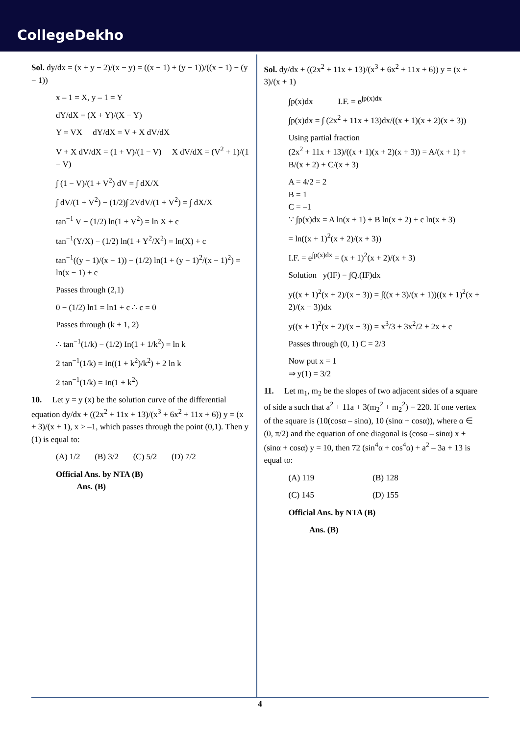CollegeDekho
Sol. dy/dx = (x + y − 2)/(x − y) = ((x − 1) + (y − 1))/((x − 1) − (y − 1))
x – 1 = X, y – 1 = Y
dY/dX = (X + Y)/(X − Y)
Y = VX dY/dX = V + X dV/dX
V + X dV/dX = (1 + V)/(1 − V) X dV/dX = (V<sup>2</sup> + 1)/(1 − V)
∫ (1 − V)/(1 + V<sup>2</sup>) dV = ∫ dX/X
∫ dV/(1 + V<sup>2</sup>) − (1/2)∫ 2VdV/(1 + V<sup>2</sup>) = ∫ dX/X
tan<sup>−1</sup> V − (1/2) ln(1 + V<sup>2</sup>) = ln X + c
tan<sup>−1</sup>(Y/X) − (1/2) ln(1 + Y<sup>2</sup>/X<sup>2</sup>) = ln(X) + c
tan<sup>−1</sup>((y − 1)/(x − 1)) − (1/2) ln(1 + (y − 1)<sup>2</sup>/(x − 1)<sup>2</sup>) = ln(x − 1) + c
Passes through (2,1)
0 − (1/2) ln1 = ln1 + c ∴ c = 0
Passes through (k + 1, 2)
∴ tan<sup>−1</sup>(1/k) − (1/2) In(1 + 1/k<sup>2</sup>) = ln k
2 tan<sup>−1</sup>(1/k) = In((1 + k<sup>2</sup>)/k<sup>2</sup>) + 2 ln k
2 tan<sup>−1</sup>(1/k) = In(1 + k<sup>2</sup>)
10. Let y = y (x) be the solution curve of the differential equation dy/dx + ((2x<sup>2</sup> + 11x + 13)/(x<sup>3</sup> + 6x<sup>2</sup> + 11x + 6)) y = (x + 3)/(x + 1), x > –1, which passes through the point (0,1). Then y (1) is equal to:
(A) 1/2 (B) 3/2 (C) 5/2 (D) 7/2
Official Ans. by NTA (B)
Ans. (B)
Sol. dy/dx + ((2x<sup>2</sup> + 11x + 13)/(x<sup>3</sup> + 6x<sup>2</sup> + 11x + 6)) y = (x + 3)/(x + 1)
∫p(x)dx I.F. = e<sup>∫p(x)dx</sup>
∫p(x)dx = ∫ (2x<sup>2</sup> + 11x + 13)dx/((x + 1)(x + 2)(x + 3))
Using partial fraction
(2x<sup>2</sup> + 11x + 13)/((x + 1)(x + 2)(x + 3)) = A/(x + 1) + B/(x + 2) + C/(x + 3)
A = 4/2 = 2
B = 1
C = –1
∵ ∫p(x)dx = A ln(x + 1) + B ln(x + 2) + c ln(x + 3)
= ln((x + 1)<sup>2</sup>(x + 2)/(x + 3))
I.F. = e<sup>∫p(x)dx</sup> = (x + 1)<sup>2</sup>(x + 2)/(x + 3)
Solution y(IF) = ∫Q.(IF)dx
y((x + 1)<sup>2</sup>(x + 2)/(x + 3)) = ∫((x + 3)/(x + 1))((x + 1)<sup>2</sup>(x + 2)/(x + 3))dx
y((x + 1)<sup>2</sup>(x + 2)/(x + 3)) = x<sup>3</sup>/3 + 3x<sup>2</sup>/2 + 2x + c
Passes through (0, 1) C = 2/3
Now put x = 1
⇒ y(1) = 3/2
11. Let m<sub>1</sub>, m<sub>2</sub> be the slopes of two adjacent sides of a square of side a such that a<sup>2</sup> + 11a + 3(m<sub>2</sub><sup>2</sup> + m<sub>2</sub><sup>2</sup>) = 220. If one vertex of the square is (10(cosα – sinα), 10 (sinα + cosα)), where α ∈ (0, π/2) and the equation of one diagonal is (cosα – sinα) x + (sinα + cosα) y = 10, then 72 (sin<sup>4</sup>α + cos<sup>4</sup>α) + a<sup>2</sup> – 3a + 13 is equal to:
(A) 119 (B) 128
(C) 145 (D) 155
Official Ans. by NTA (B)
Ans. (B)
4